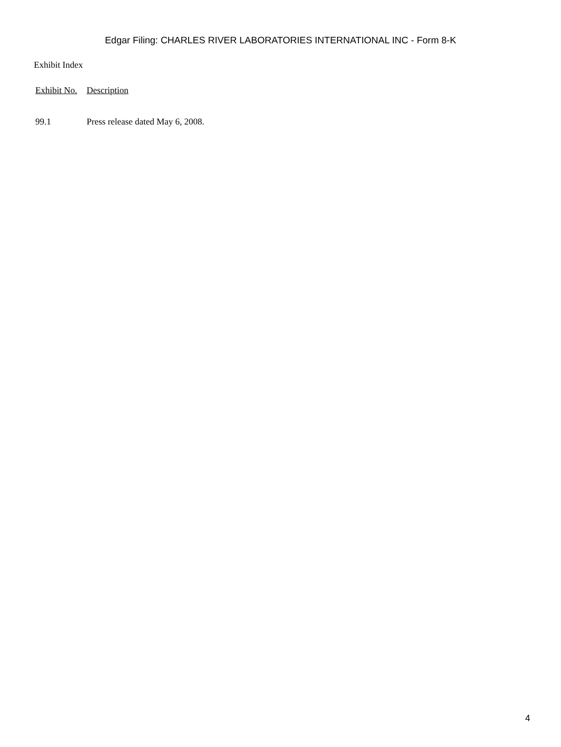Edgar Filing: CHARLES RIVER LABORATORIES INTERNATIONAL INC - Form 8-K
Exhibit Index
| Exhibit No. | Description |
| --- | --- |
| 99.1 | Press release dated May 6, 2008. |
4